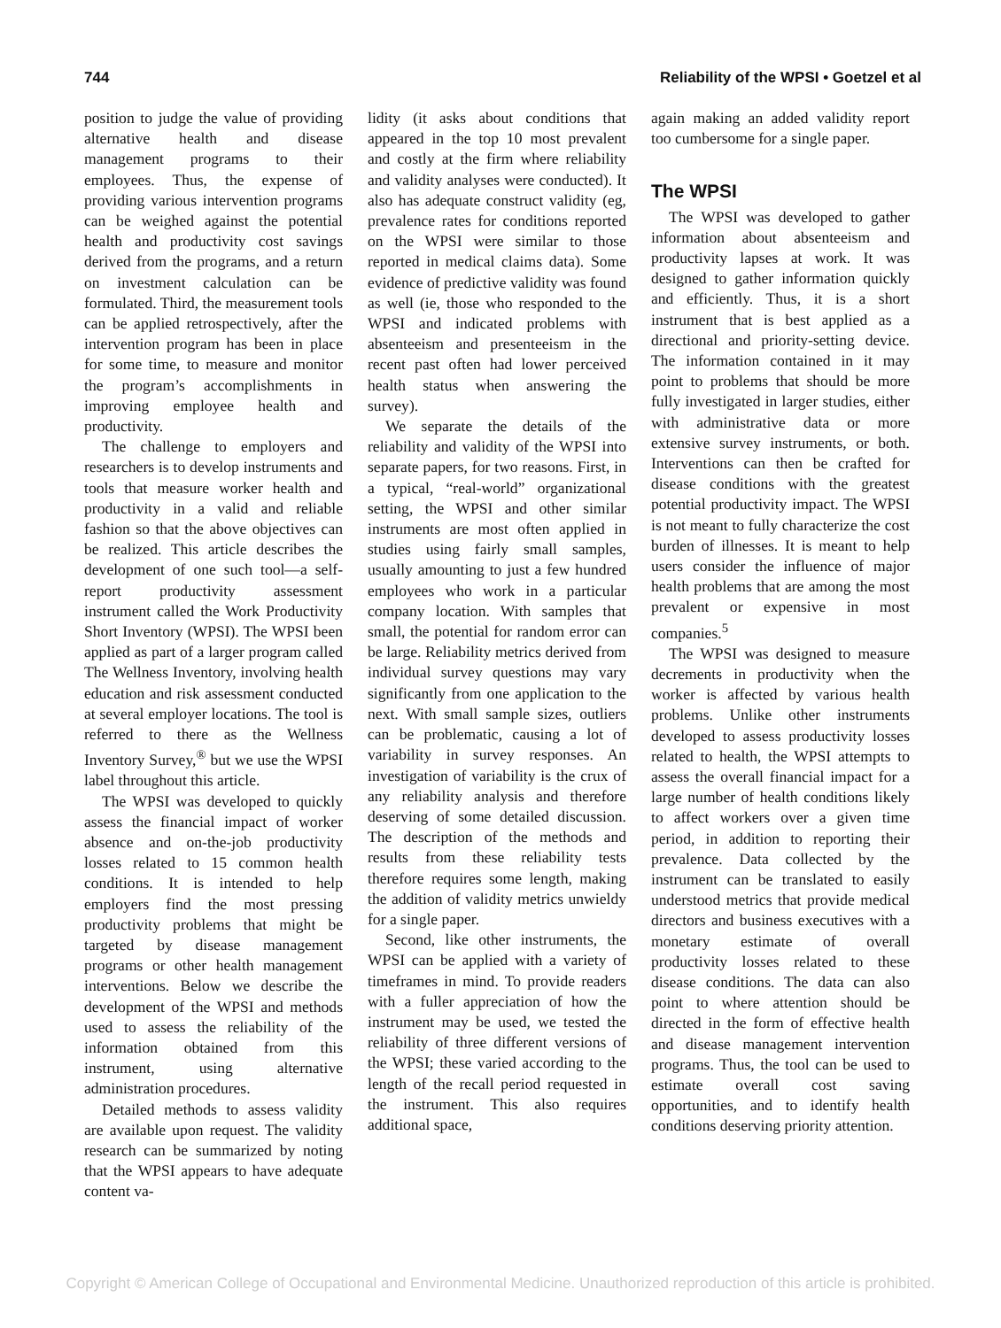744 Reliability of the WPSI • Goetzel et al
position to judge the value of providing alternative health and disease management programs to their employees. Thus, the expense of providing various intervention programs can be weighed against the potential health and productivity cost savings derived from the programs, and a return on investment calculation can be formulated. Third, the measurement tools can be applied retrospectively, after the intervention program has been in place for some time, to measure and monitor the program’s accomplishments in improving employee health and productivity.
The challenge to employers and researchers is to develop instruments and tools that measure worker health and productivity in a valid and reliable fashion so that the above objectives can be realized. This article describes the development of one such tool—a self-report productivity assessment instrument called the Work Productivity Short Inventory (WPSI). The WPSI been applied as part of a larger program called The Wellness Inventory, involving health education and risk assessment conducted at several employer locations. The tool is referred to there as the Wellness Inventory Survey,<sup>®</sup> but we use the WPSI label throughout this article.
The WPSI was developed to quickly assess the financial impact of worker absence and on-the-job productivity losses related to 15 common health conditions. It is intended to help employers find the most pressing productivity problems that might be targeted by disease management programs or other health management interventions. Below we describe the development of the WPSI and methods used to assess the reliability of the information obtained from this instrument, using alternative administration procedures.
Detailed methods to assess validity are available upon request. The validity research can be summarized by noting that the WPSI appears to have adequate content va-
lidity (it asks about conditions that appeared in the top 10 most prevalent and costly at the firm where reliability and validity analyses were conducted). It also has adequate construct validity (eg, prevalence rates for conditions reported on the WPSI were similar to those reported in medical claims data). Some evidence of predictive validity was found as well (ie, those who responded to the WPSI and indicated problems with absenteeism and presenteeism in the recent past often had lower perceived health status when answering the survey).
We separate the details of the reliability and validity of the WPSI into separate papers, for two reasons. First, in a typical, “real-world” organizational setting, the WPSI and other similar instruments are most often applied in studies using fairly small samples, usually amounting to just a few hundred employees who work in a particular company location. With samples that small, the potential for random error can be large. Reliability metrics derived from individual survey questions may vary significantly from one application to the next. With small sample sizes, outliers can be problematic, causing a lot of variability in survey responses. An investigation of variability is the crux of any reliability analysis and therefore deserving of some detailed discussion. The description of the methods and results from these reliability tests therefore requires some length, making the addition of validity metrics unwieldy for a single paper.
Second, like other instruments, the WPSI can be applied with a variety of timeframes in mind. To provide readers with a fuller appreciation of how the instrument may be used, we tested the reliability of three different versions of the WPSI; these varied according to the length of the recall period requested in the instrument. This also requires additional space,
again making an added validity report too cumbersome for a single paper.
The WPSI
The WPSI was developed to gather information about absenteeism and productivity lapses at work. It was designed to gather information quickly and efficiently. Thus, it is a short instrument that is best applied as a directional and priority-setting device. The information contained in it may point to problems that should be more fully investigated in larger studies, either with administrative data or more extensive survey instruments, or both. Interventions can then be crafted for disease conditions with the greatest potential productivity impact. The WPSI is not meant to fully characterize the cost burden of illnesses. It is meant to help users consider the influence of major health problems that are among the most prevalent or expensive in most companies.<sup>5</sup>
The WPSI was designed to measure decrements in productivity when the worker is affected by various health problems. Unlike other instruments developed to assess productivity losses related to health, the WPSI attempts to assess the overall financial impact for a large number of health conditions likely to affect workers over a given time period, in addition to reporting their prevalence. Data collected by the instrument can be translated to easily understood metrics that provide medical directors and business executives with a monetary estimate of overall productivity losses related to these disease conditions. The data can also point to where attention should be directed in the form of effective health and disease management intervention programs. Thus, the tool can be used to estimate overall cost saving opportunities, and to identify health conditions deserving priority attention.
Copyright © American College of Occupational and Environmental Medicine. Unauthorized reproduction of this article is prohibited.